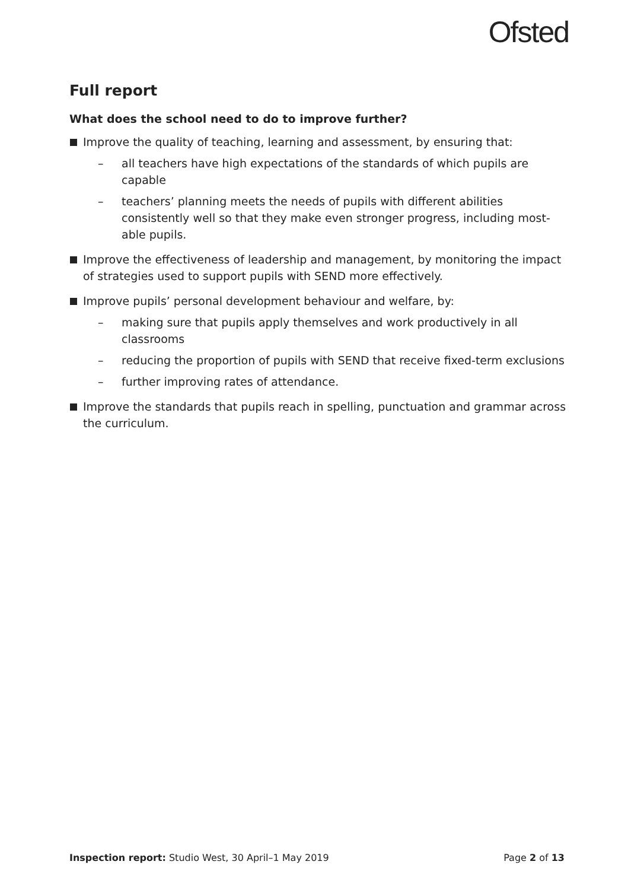Ofsted
Full report
What does the school need to do to improve further?
Improve the quality of teaching, learning and assessment, by ensuring that:
– all teachers have high expectations of the standards of which pupils are capable
– teachers’ planning meets the needs of pupils with different abilities consistently well so that they make even stronger progress, including most-able pupils.
Improve the effectiveness of leadership and management, by monitoring the impact of strategies used to support pupils with SEND more effectively.
Improve pupils’ personal development behaviour and welfare, by:
– making sure that pupils apply themselves and work productively in all classrooms
– reducing the proportion of pupils with SEND that receive fixed-term exclusions
– further improving rates of attendance.
Improve the standards that pupils reach in spelling, punctuation and grammar across the curriculum.
Inspection report: Studio West, 30 April–1 May 2019 Page 2 of 13